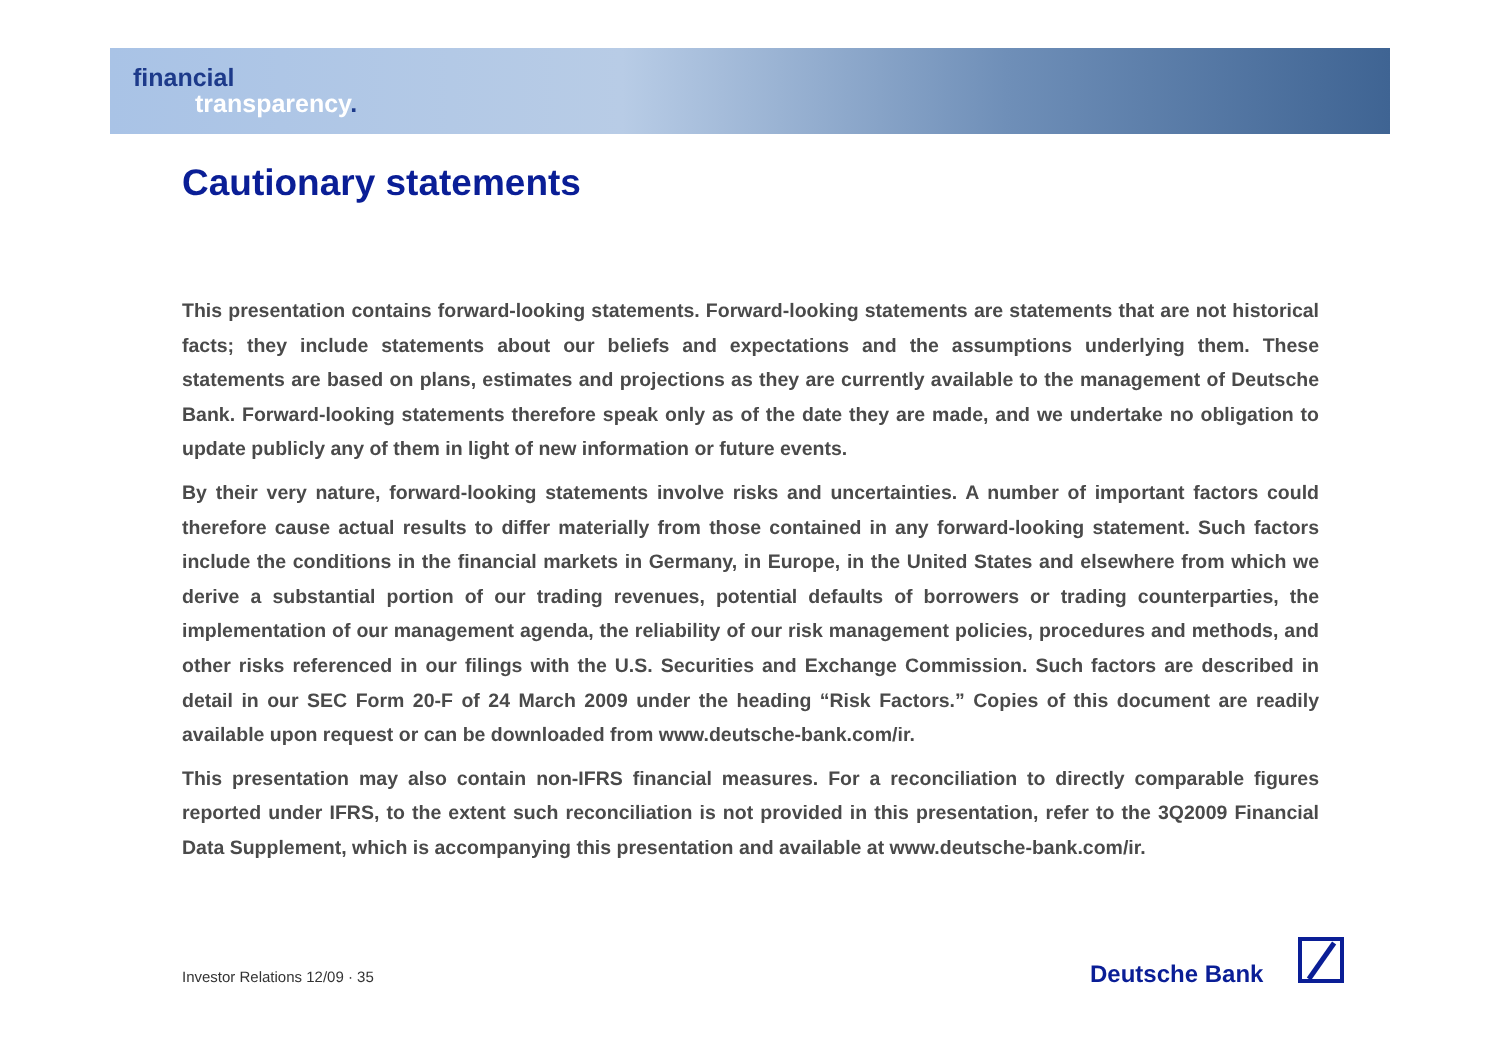financial
transparency.
Cautionary statements
This presentation contains forward-looking statements. Forward-looking statements are statements that are not historical facts; they include statements about our beliefs and expectations and the assumptions underlying them. These statements are based on plans, estimates and projections as they are currently available to the management of Deutsche Bank. Forward-looking statements therefore speak only as of the date they are made, and we undertake no obligation to update publicly any of them in light of new information or future events.
By their very nature, forward-looking statements involve risks and uncertainties. A number of important factors could therefore cause actual results to differ materially from those contained in any forward-looking statement. Such factors include the conditions in the financial markets in Germany, in Europe, in the United States and elsewhere from which we derive a substantial portion of our trading revenues, potential defaults of borrowers or trading counterparties, the implementation of our management agenda, the reliability of our risk management policies, procedures and methods, and other risks referenced in our filings with the U.S. Securities and Exchange Commission. Such factors are described in detail in our SEC Form 20-F of 24 March 2009 under the heading “Risk Factors.” Copies of this document are readily available upon request or can be downloaded from www.deutsche-bank.com/ir.
This presentation may also contain non-IFRS financial measures. For a reconciliation to directly comparable figures reported under IFRS, to the extent such reconciliation is not provided in this presentation, refer to the 3Q2009 Financial Data Supplement, which is accompanying this presentation and available at www.deutsche-bank.com/ir.
Investor Relations 12/09 · 35 Deutsche Bank